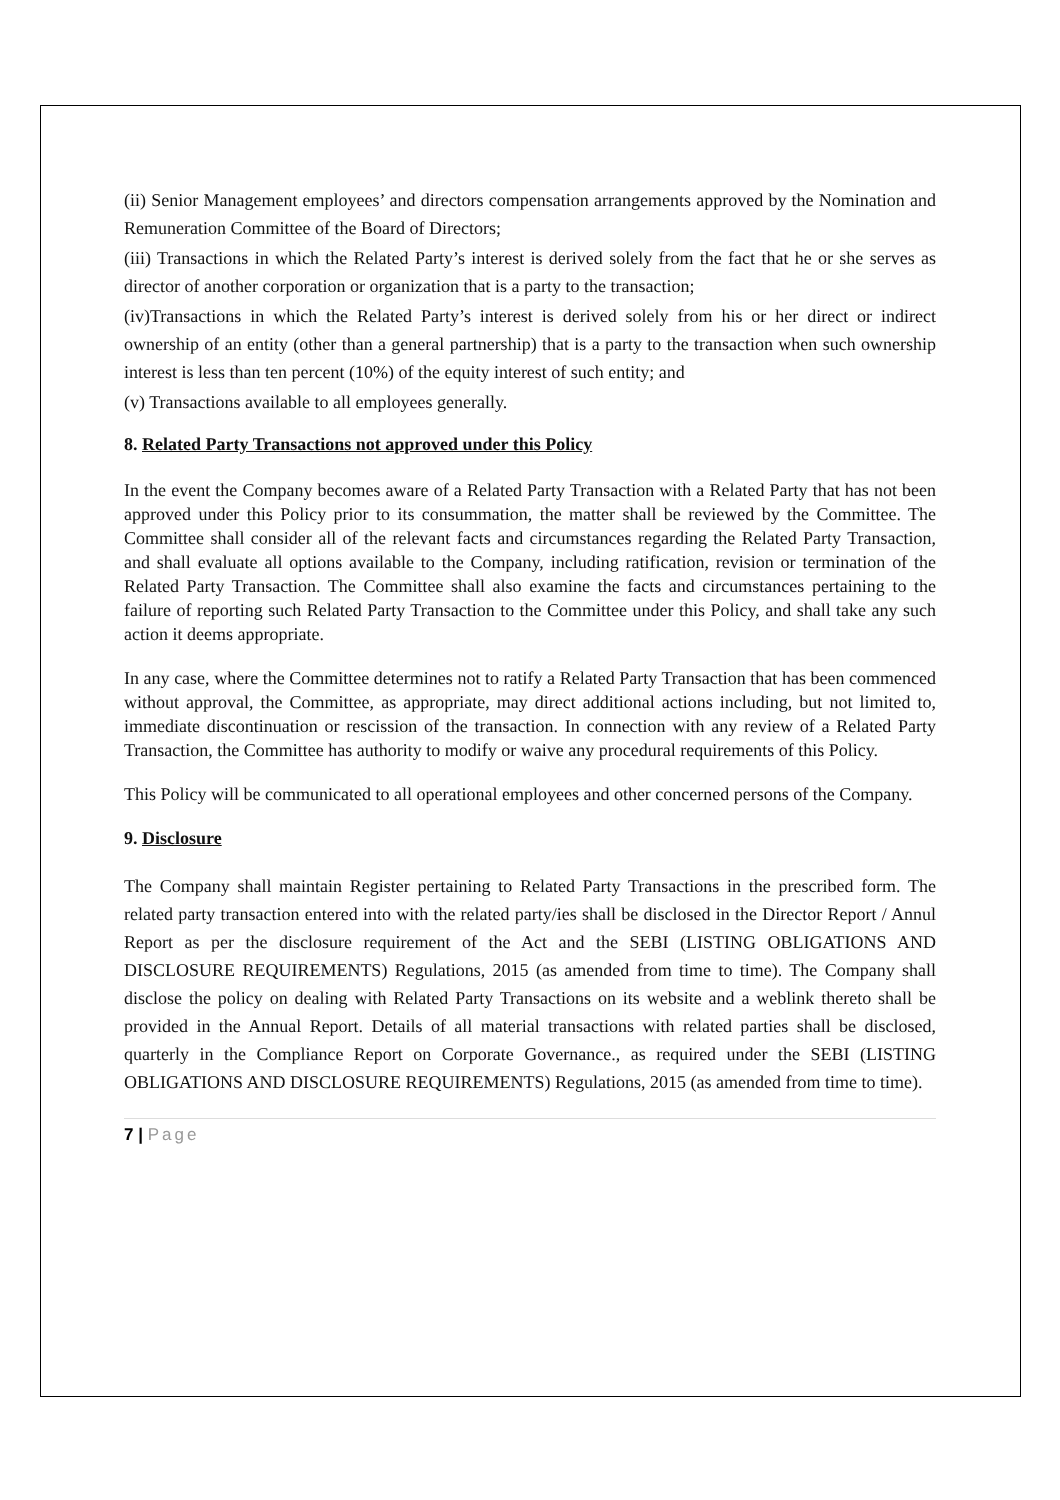(ii) Senior Management employees’ and directors compensation arrangements approved by the Nomination and Remuneration Committee of the Board of Directors;
(iii) Transactions in which the Related Party’s interest is derived solely from the fact that he or she serves as director of another corporation or organization that is a party to the transaction;
(iv)Transactions in which the Related Party’s interest is derived solely from his or her direct or indirect ownership of an entity (other than a general partnership) that is a party to the transaction when such ownership interest is less than ten percent (10%) of the equity interest of such entity; and
(v) Transactions available to all employees generally.
8. Related Party Transactions not approved under this Policy
In the event the Company becomes aware of a Related Party Transaction with a Related Party that has not been approved under this Policy prior to its consummation, the matter shall be reviewed by the Committee. The Committee shall consider all of the relevant facts and circumstances regarding the Related Party Transaction, and shall evaluate all options available to the Company, including ratification, revision or termination of the Related Party Transaction. The Committee shall also examine the facts and circumstances pertaining to the failure of reporting such Related Party Transaction to the Committee under this Policy, and shall take any such action it deems appropriate.
In any case, where the Committee determines not to ratify a Related Party Transaction that has been commenced without approval, the Committee, as appropriate, may direct additional actions including, but not limited to, immediate discontinuation or rescission of the transaction. In connection with any review of a Related Party Transaction, the Committee has authority to modify or waive any procedural requirements of this Policy.
This Policy will be communicated to all operational employees and other concerned persons of the Company.
9. Disclosure
The Company shall maintain Register pertaining to Related Party Transactions in the prescribed form. The related party transaction entered into with the related party/ies shall be disclosed in the Director Report / Annul Report as per the disclosure requirement of the Act and the SEBI (LISTING OBLIGATIONS AND DISCLOSURE REQUIREMENTS) Regulations, 2015 (as amended from time to time). The Company shall disclose the policy on dealing with Related Party Transactions on its website and a weblink thereto shall be provided in the Annual Report. Details of all material transactions with related parties shall be disclosed, quarterly in the Compliance Report on Corporate Governance., as required under the SEBI (LISTING OBLIGATIONS AND DISCLOSURE REQUIREMENTS) Regulations, 2015 (as amended from time to time).
7 | Page